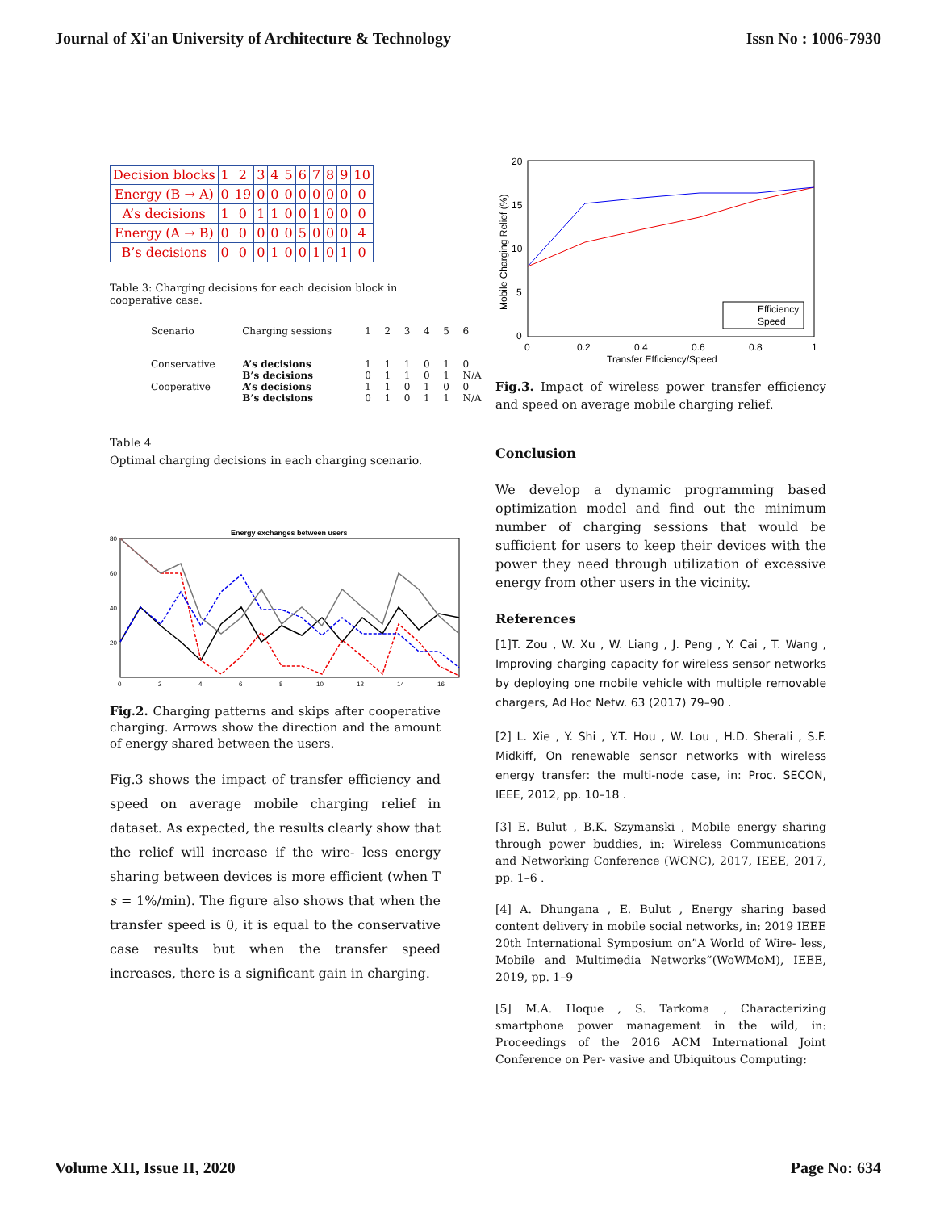Journal of Xi'an University of Architecture & Technology Issn No : 1006-7930
| Decision blocks | 1 | 2 | 3 | 4 | 5 | 6 | 7 | 8 | 9 | 10 |
| Energy (B → A) | 0 | 19 | 0 | 0 | 0 | 0 | 0 | 0 | 0 | 0 |
| A’s decisions | 1 | 0 | 1 | 1 | 0 | 0 | 1 | 0 | 0 | 0 |
| Energy (A → B) | 0 | 0 | 0 | 0 | 0 | 5 | 0 | 0 | 0 | 4 |
| B’s decisions | 0 | 0 | 0 | 1 | 0 | 0 | 1 | 0 | 1 | 0 |
Table 3: Charging decisions for each decision block in cooperative case.
| Scenario | Charging sessions | 1 | 2 | 3 | 4 | 5 | 6 |
| Conservative | A’s decisions | 1 | 1 | 1 | 0 | 1 | 0 |
| | B’s decisions | 0 | 1 | 1 | 0 | 1 | N/A |
| Cooperative | A’s decisions | 1 | 1 | 0 | 1 | 0 | 0 |
| | B’s decisions | 0 | 1 | 0 | 1 | 1 | N/A |
Table 4
Optimal charging decisions in each charging scenario.
Energy exchanges between users
80
60
40
20
0
2
4
6
8
10
12
14
16
Fig.2. Charging patterns and skips after cooperative charging. Arrows show the direction and the amount of energy shared between the users.
Fig.3 shows the impact of transfer efficiency and speed on average mobile charging relief in dataset. As expected, the results clearly show that the relief will increase if the wire- less energy sharing between devices is more efficient (when T s = 1%/min). The figure also shows that when the transfer speed is 0, it is equal to the conservative case results but when the transfer speed increases, there is a significant gain in charging.
Mobile Charging Relief (%)
20
15
10
5
0
0
0.2
0.4
0.6
0.8
1
Transfer Efficiency/Speed
Efficiency
Speed
Fig.3. Impact of wireless power transfer efficiency and speed on average mobile charging relief.
Conclusion
We develop a dynamic programming based optimization model and find out the minimum number of charging sessions that would be sufficient for users to keep their devices with the power they need through utilization of excessive energy from other users in the vicinity.
References
[1]T. Zou , W. Xu , W. Liang , J. Peng , Y. Cai , T. Wang , Improving charging capacity for wireless sensor networks by deploying one mobile vehicle with multiple removable chargers, Ad Hoc Netw. 63 (2017) 79–90 .
[2] L. Xie , Y. Shi , Y.T. Hou , W. Lou , H.D. Sherali , S.F. Midkiff, On renewable sensor networks with wireless energy transfer: the multi-node case, in: Proc. SECON, IEEE, 2012, pp. 10–18 .
[3] E. Bulut , B.K. Szymanski , Mobile energy sharing through power buddies, in: Wireless Communications and Networking Conference (WCNC), 2017, IEEE, 2017, pp. 1–6 .
[4] A. Dhungana , E. Bulut , Energy sharing based content delivery in mobile social networks, in: 2019 IEEE 20th International Symposium on”A World of Wire- less, Mobile and Multimedia Networks”(WoWMoM), IEEE, 2019, pp. 1–9
[5] M.A. Hoque , S. Tarkoma , Characterizing smartphone power management in the wild, in: Proceedings of the 2016 ACM International Joint Conference on Per- vasive and Ubiquitous Computing:
Volume XII, Issue II, 2020 Page No: 634